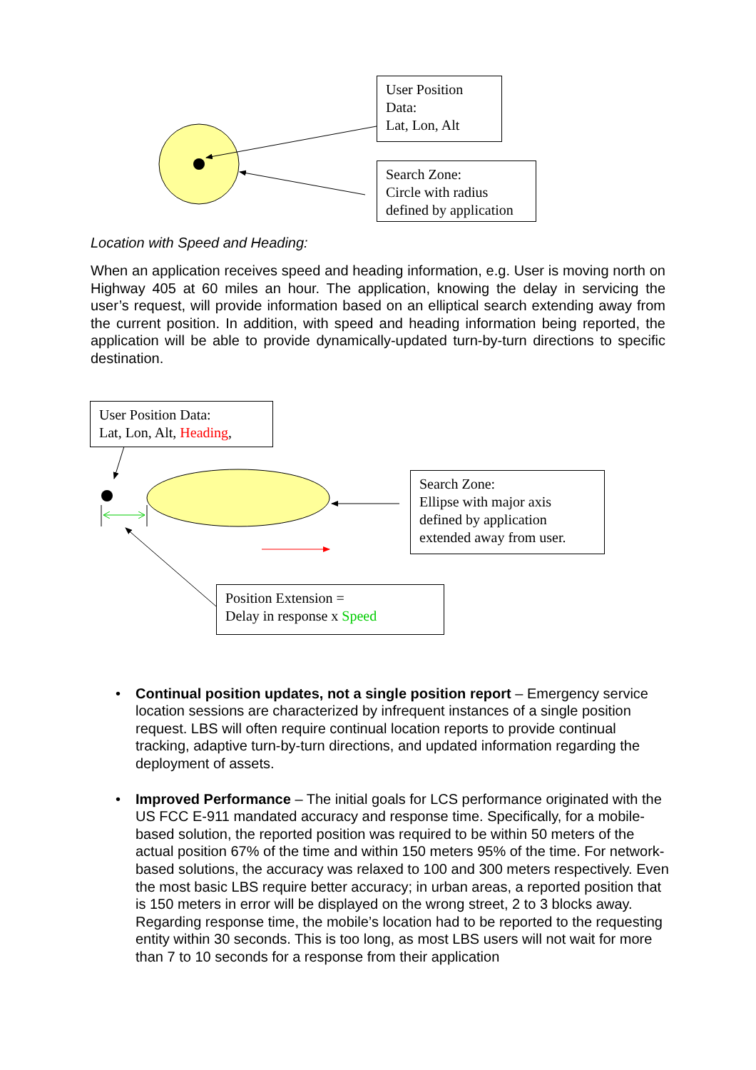User Position Data:
Lat, Lon, Alt
Search Zone:
Circle with radius defined by application
Location with Speed and Heading:
When an application receives speed and heading information, e.g. User is moving north on Highway 405 at 60 miles an hour. The application, knowing the delay in servicing the user’s request, will provide information based on an elliptical search extending away from the current position. In addition, with speed and heading information being reported, the application will be able to provide dynamically-updated turn-by-turn directions to specific destination.
User Position Data:
Lat, Lon, Alt, Heading,
Search Zone:
Ellipse with major axis defined by application extended away from user.
Position Extension =
Delay in response x Speed
• Continual position updates, not a single position report – Emergency service location sessions are characterized by infrequent instances of a single position request. LBS will often require continual location reports to provide continual tracking, adaptive turn-by-turn directions, and updated information regarding the deployment of assets.
• Improved Performance – The initial goals for LCS performance originated with the US FCC E-911 mandated accuracy and response time. Specifically, for a mobile-based solution, the reported position was required to be within 50 meters of the actual position 67% of the time and within 150 meters 95% of the time. For network-based solutions, the accuracy was relaxed to 100 and 300 meters respectively. Even the most basic LBS require better accuracy; in urban areas, a reported position that is 150 meters in error will be displayed on the wrong street, 2 to 3 blocks away. Regarding response time, the mobile’s location had to be reported to the requesting entity within 30 seconds. This is too long, as most LBS users will not wait for more than 7 to 10 seconds for a response from their application